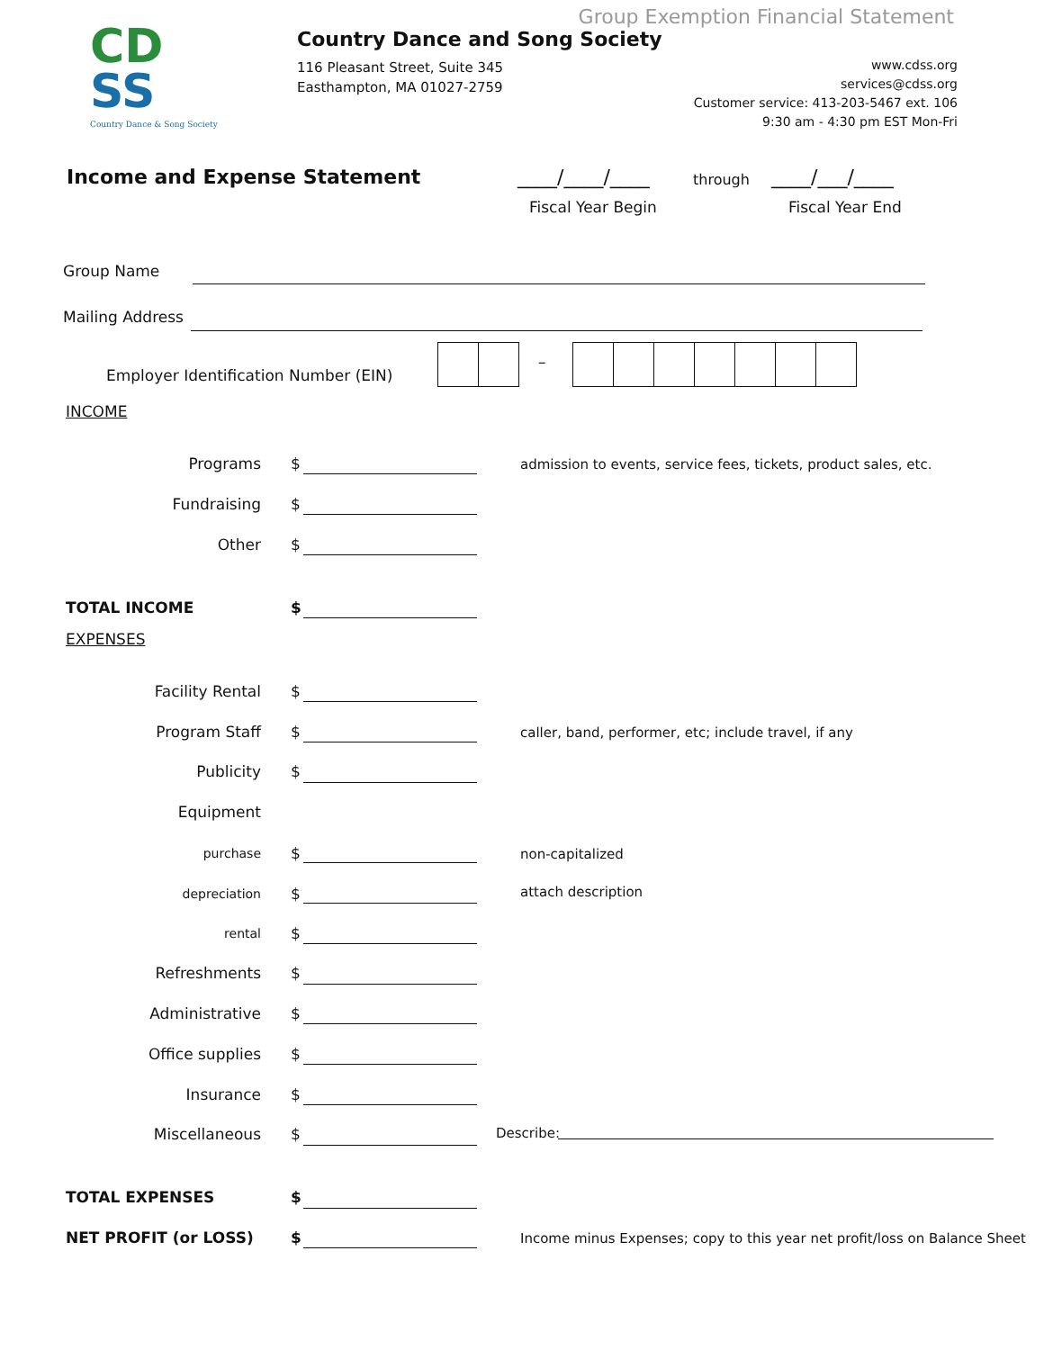CD
SS
Country Dance & Song Society
Group Exemption Financial Statement
Country Dance and Song Society
116 Pleasant Street, Suite 345
Easthampton, MA 01027-2759
www.cdss.org
services@cdss.org
Customer service: 413-203-5467 ext. 106
9:30 am - 4:30 pm EST Mon-Fri
Income and Expense Statement ____/____/____ through ____/___/____
Fiscal Year Begin Fiscal Year End
Group Name
Mailing Address
Employer Identification Number (EIN)
–
INCOME
Programs $
admission to events, service fees, tickets, product sales, etc.
Fundraising $
Other $
TOTAL INCOME $
EXPENSES
Facility Rental $
Program Staff $
caller, band, performer, etc; include travel, if any
Publicity $
Equipment
purchase $ non-capitalized
depreciation $ attach description
rental $
Refreshments $
Administrative $
Office supplies $
Insurance $
Miscellaneous $ Describe:
TOTAL EXPENSES $
NET PROFIT (or LOSS) $
Income minus Expenses; copy to this year net profit/loss on Balance Sheet